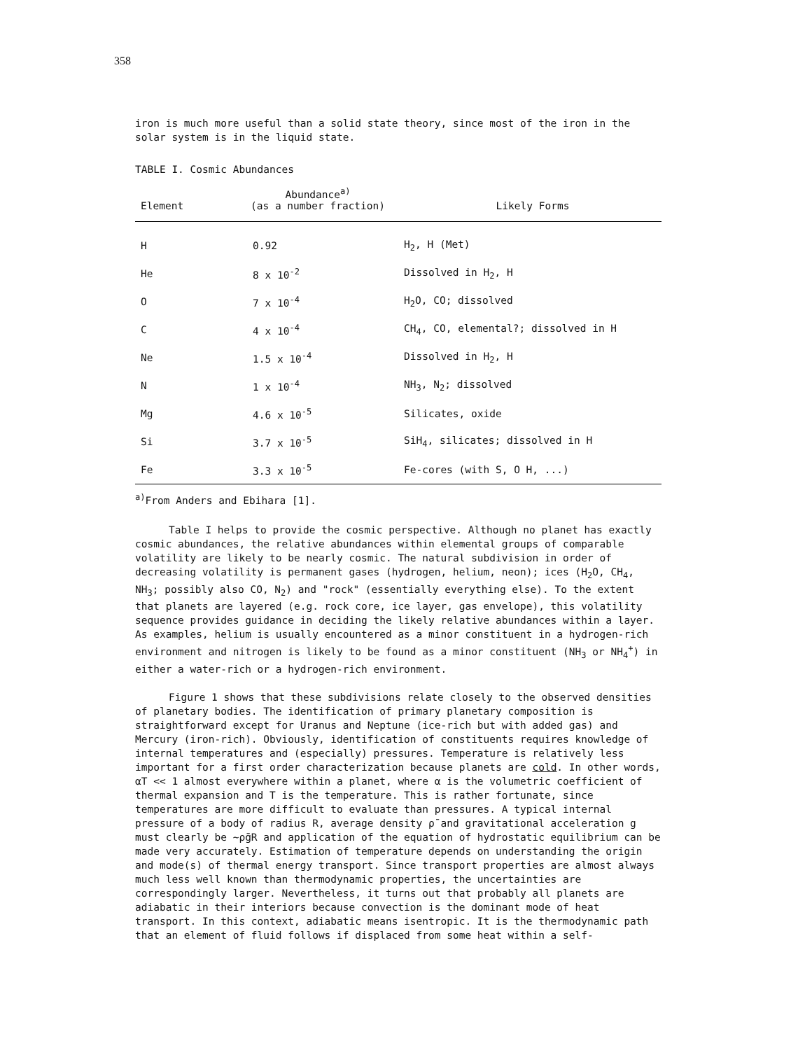358
iron is much more useful than a solid state theory, since most of the iron in the solar system is in the liquid state.
TABLE I. Cosmic Abundances
| Element | Abundance<sup>a)</sup> (as a number fraction) | Likely Forms |
| --- | --- | --- |
| H | 0.92 | H<sub>2</sub>, H (Met) |
| He | 8 x 10<sup>-2</sup> | Dissolved in H<sub>2</sub>, H |
| O | 7 x 10<sup>-4</sup> | H<sub>2</sub>O, CO; dissolved |
| C | 4 x 10<sup>-4</sup> | CH<sub>4</sub>, CO, elemental?; dissolved in H |
| Ne | 1.5 x 10<sup>-4</sup> | Dissolved in H<sub>2</sub>, H |
| N | 1 x 10<sup>-4</sup> | NH<sub>3</sub>, N<sub>2</sub>; dissolved |
| Mg | 4.6 x 10<sup>-5</sup> | Silicates, oxide |
| Si | 3.7 x 10<sup>-5</sup> | SiH<sub>4</sub>, silicates; dissolved in H |
| Fe | 3.3 x 10<sup>-5</sup> | Fe-cores (with S, O H, ...) |
<sup>a)</sup> From Anders and Ebihara [1].
Table I helps to provide the cosmic perspective. Although no planet has exactly cosmic abundances, the relative abundances within elemental groups of comparable volatility are likely to be nearly cosmic. The natural subdivision in order of decreasing volatility is permanent gases (hydrogen, helium, neon); ices (H<sub>2</sub>O, CH<sub>4</sub>, NH<sub>3</sub>; possibly also CO, N<sub>2</sub>) and "rock" (essentially everything else). To the extent that planets are layered (e.g. rock core, ice layer, gas envelope), this volatility sequence provides guidance in deciding the likely relative abundances within a layer. As examples, helium is usually encountered as a minor constituent in a hydrogen-rich environment and nitrogen is likely to be found as a minor constituent (NH<sub>3</sub> or NH<sub>4</sub><sup>+</sup>) in either a water-rich or a hydrogen-rich environment.
Figure 1 shows that these subdivisions relate closely to the observed densities of planetary bodies. The identification of primary planetary composition is straightforward except for Uranus and Neptune (ice-rich but with added gas) and Mercury (iron-rich). Obviously, identification of constituents requires knowledge of internal temperatures and (especially) pressures. Temperature is relatively less important for a first order characterization because planets are cold. In other words, αT << 1 almost everywhere within a planet, where α is the volumetric coefficient of thermal expansion and T is the temperature. This is rather fortunate, since temperatures are more difficult to evaluate than pressures. A typical internal pressure of a body of radius R, average density ρ̄ and gravitational acceleration g must clearly be ~ρ̄gR and application of the equation of hydrostatic equilibrium can be made very accurately. Estimation of temperature depends on understanding the origin and mode(s) of thermal energy transport. Since transport properties are almost always much less well known than thermodynamic properties, the uncertainties are correspondingly larger. Nevertheless, it turns out that probably all planets are adiabatic in their interiors because convection is the dominant mode of heat transport. In this context, adiabatic means isentropic. It is the thermodynamic path that an element of fluid follows if displaced from some heat within a self-